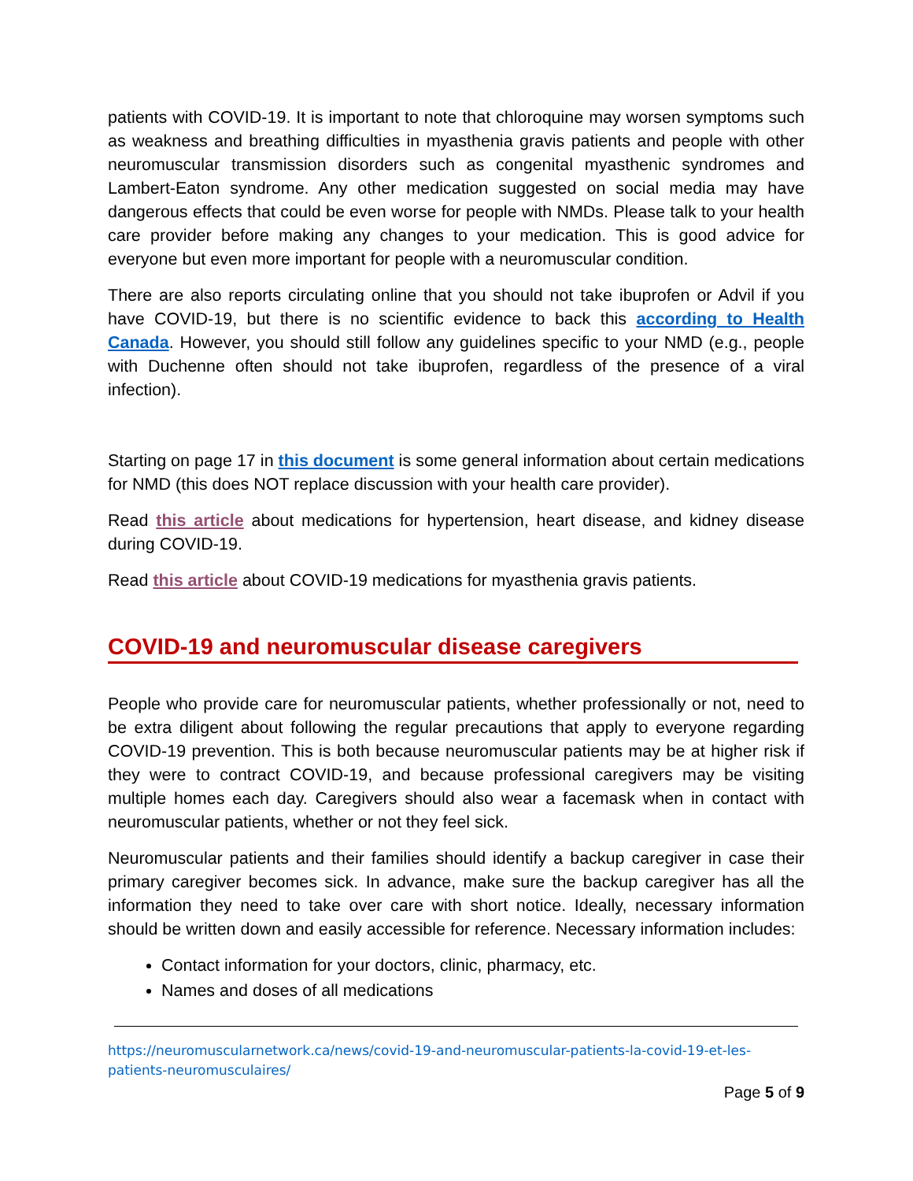patients with COVID-19. It is important to note that chloroquine may worsen symptoms such as weakness and breathing difficulties in myasthenia gravis patients and people with other neuromuscular transmission disorders such as congenital myasthenic syndromes and Lambert-Eaton syndrome. Any other medication suggested on social media may have dangerous effects that could be even worse for people with NMDs. Please talk to your health care provider before making any changes to your medication. This is good advice for everyone but even more important for people with a neuromuscular condition.
There are also reports circulating online that you should not take ibuprofen or Advil if you have COVID-19, but there is no scientific evidence to back this according to Health Canada. However, you should still follow any guidelines specific to your NMD (e.g., people with Duchenne often should not take ibuprofen, regardless of the presence of a viral infection).
Starting on page 17 in this document is some general information about certain medications for NMD (this does NOT replace discussion with your health care provider).
Read this article about medications for hypertension, heart disease, and kidney disease during COVID-19.
Read this article about COVID-19 medications for myasthenia gravis patients.
COVID-19 and neuromuscular disease caregivers
People who provide care for neuromuscular patients, whether professionally or not, need to be extra diligent about following the regular precautions that apply to everyone regarding COVID-19 prevention. This is both because neuromuscular patients may be at higher risk if they were to contract COVID-19, and because professional caregivers may be visiting multiple homes each day. Caregivers should also wear a facemask when in contact with neuromuscular patients, whether or not they feel sick.
Neuromuscular patients and their families should identify a backup caregiver in case their primary caregiver becomes sick. In advance, make sure the backup caregiver has all the information they need to take over care with short notice. Ideally, necessary information should be written down and easily accessible for reference. Necessary information includes:
Contact information for your doctors, clinic, pharmacy, etc.
Names and doses of all medications
https://neuromuscularnetwork.ca/news/covid-19-and-neuromuscular-patients-la-covid-19-et-les-patients-neuromusculaires/
Page 5 of 9